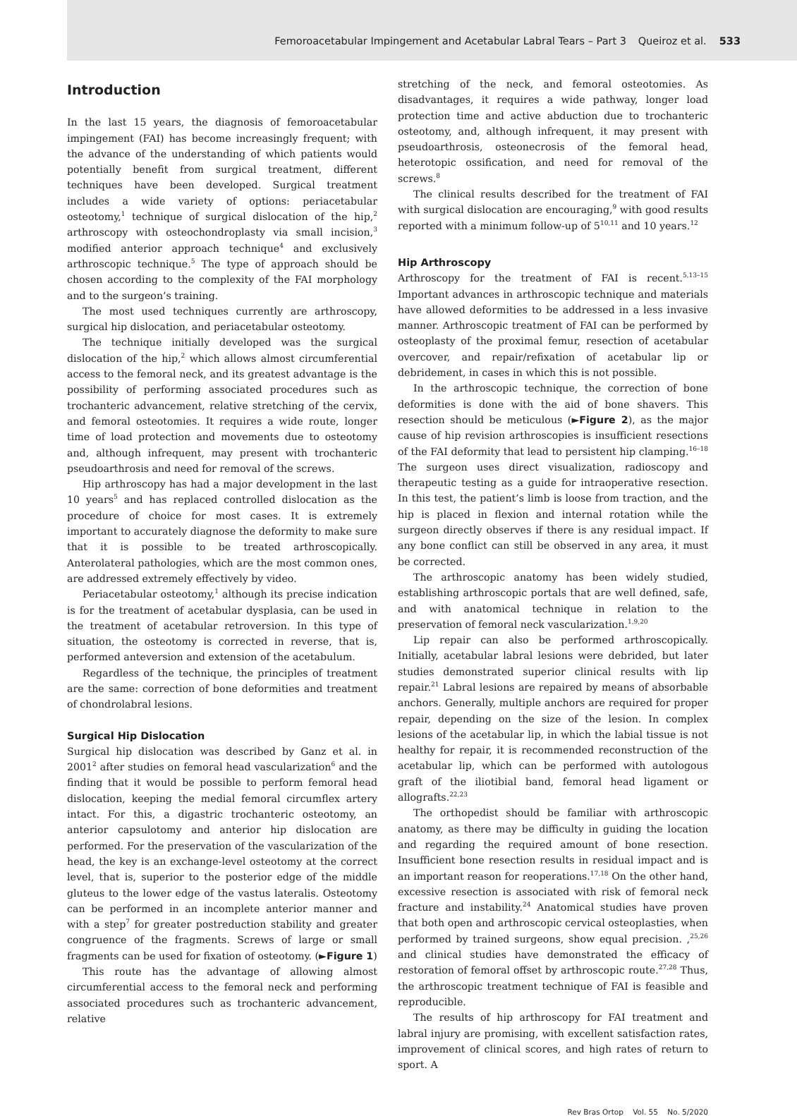Femoroacetabular Impingement and Acetabular Labral Tears – Part 3 Queiroz et al. 533
Introduction
In the last 15 years, the diagnosis of femoroacetabular impingement (FAI) has become increasingly frequent; with the advance of the understanding of which patients would potentially benefit from surgical treatment, different techniques have been developed. Surgical treatment includes a wide variety of options: periacetabular osteotomy,<sup>1</sup> technique of surgical dislocation of the hip,<sup>2</sup> arthroscopy with osteochondroplasty via small incision,<sup>3</sup> modified anterior approach technique<sup>4</sup> and exclusively arthroscopic technique.<sup>5</sup> The type of approach should be chosen according to the complexity of the FAI morphology and to the surgeon’s training.
The most used techniques currently are arthroscopy, surgical hip dislocation, and periacetabular osteotomy.
The technique initially developed was the surgical dislocation of the hip,<sup>2</sup> which allows almost circumferential access to the femoral neck, and its greatest advantage is the possibility of performing associated procedures such as trochanteric advancement, relative stretching of the cervix, and femoral osteotomies. It requires a wide route, longer time of load protection and movements due to osteotomy and, although infrequent, may present with trochanteric pseudoarthrosis and need for removal of the screws.
Hip arthroscopy has had a major development in the last 10 years<sup>5</sup> and has replaced controlled dislocation as the procedure of choice for most cases. It is extremely important to accurately diagnose the deformity to make sure that it is possible to be treated arthroscopically. Anterolateral pathologies, which are the most common ones, are addressed extremely effectively by video.
Periacetabular osteotomy,<sup>1</sup> although its precise indication is for the treatment of acetabular dysplasia, can be used in the treatment of acetabular retroversion. In this type of situation, the osteotomy is corrected in reverse, that is, performed anteversion and extension of the acetabulum.
Regardless of the technique, the principles of treatment are the same: correction of bone deformities and treatment of chondrolabral lesions.
Surgical Hip Dislocation
Surgical hip dislocation was described by Ganz et al. in 2001<sup>2</sup> after studies on femoral head vascularization<sup>6</sup> and the finding that it would be possible to perform femoral head dislocation, keeping the medial femoral circumflex artery intact. For this, a digastric trochanteric osteotomy, an anterior capsulotomy and anterior hip dislocation are performed. For the preservation of the vascularization of the head, the key is an exchange-level osteotomy at the correct level, that is, superior to the posterior edge of the middle gluteus to the lower edge of the vastus lateralis. Osteotomy can be performed in an incomplete anterior manner and with a step<sup>7</sup> for greater postreduction stability and greater congruence of the fragments. Screws of large or small fragments can be used for fixation of osteotomy. (►Figure 1)
This route has the advantage of allowing almost circumferential access to the femoral neck and performing associated procedures such as trochanteric advancement, relative
stretching of the neck, and femoral osteotomies. As disadvantages, it requires a wide pathway, longer load protection time and active abduction due to trochanteric osteotomy, and, although infrequent, it may present with pseudoarthrosis, osteonecrosis of the femoral head, heterotopic ossification, and need for removal of the screws.<sup>8</sup>
The clinical results described for the treatment of FAI with surgical dislocation are encouraging,<sup>9</sup> with good results reported with a minimum follow-up of 5<sup>10,11</sup> and 10 years.<sup>12</sup>
Hip Arthroscopy
Arthroscopy for the treatment of FAI is recent.<sup>5,13–15</sup> Important advances in arthroscopic technique and materials have allowed deformities to be addressed in a less invasive manner. Arthroscopic treatment of FAI can be performed by osteoplasty of the proximal femur, resection of acetabular overcover, and repair/refixation of acetabular lip or debridement, in cases in which this is not possible.
In the arthroscopic technique, the correction of bone deformities is done with the aid of bone shavers. This resection should be meticulous (►Figure 2), as the major cause of hip revision arthroscopies is insufficient resections of the FAI deformity that lead to persistent hip clamping.<sup>16–18</sup> The surgeon uses direct visualization, radioscopy and therapeutic testing as a guide for intraoperative resection. In this test, the patient’s limb is loose from traction, and the hip is placed in flexion and internal rotation while the surgeon directly observes if there is any residual impact. If any bone conflict can still be observed in any area, it must be corrected.
The arthroscopic anatomy has been widely studied, establishing arthroscopic portals that are well defined, safe, and with anatomical technique in relation to the preservation of femoral neck vascularization.<sup>1,9,20</sup>
Lip repair can also be performed arthroscopically. Initially, acetabular labral lesions were debrided, but later studies demonstrated superior clinical results with lip repair.<sup>21</sup> Labral lesions are repaired by means of absorbable anchors. Generally, multiple anchors are required for proper repair, depending on the size of the lesion. In complex lesions of the acetabular lip, in which the labial tissue is not healthy for repair, it is recommended reconstruction of the acetabular lip, which can be performed with autologous graft of the iliotibial band, femoral head ligament or allografts.<sup>22,23</sup>
The orthopedist should be familiar with arthroscopic anatomy, as there may be difficulty in guiding the location and regarding the required amount of bone resection. Insufficient bone resection results in residual impact and is an important reason for reoperations.<sup>17,18</sup> On the other hand, excessive resection is associated with risk of femoral neck fracture and instability.<sup>24</sup> Anatomical studies have proven that both open and arthroscopic cervical osteoplasties, when performed by trained surgeons, show equal precision. ,<sup>25,26</sup> and clinical studies have demonstrated the efficacy of restoration of femoral offset by arthroscopic route.<sup>27,28</sup> Thus, the arthroscopic treatment technique of FAI is feasible and reproducible.
The results of hip arthroscopy for FAI treatment and labral injury are promising, with excellent satisfaction rates, improvement of clinical scores, and high rates of return to sport. A
Rev Bras Ortop Vol. 55 No. 5/2020